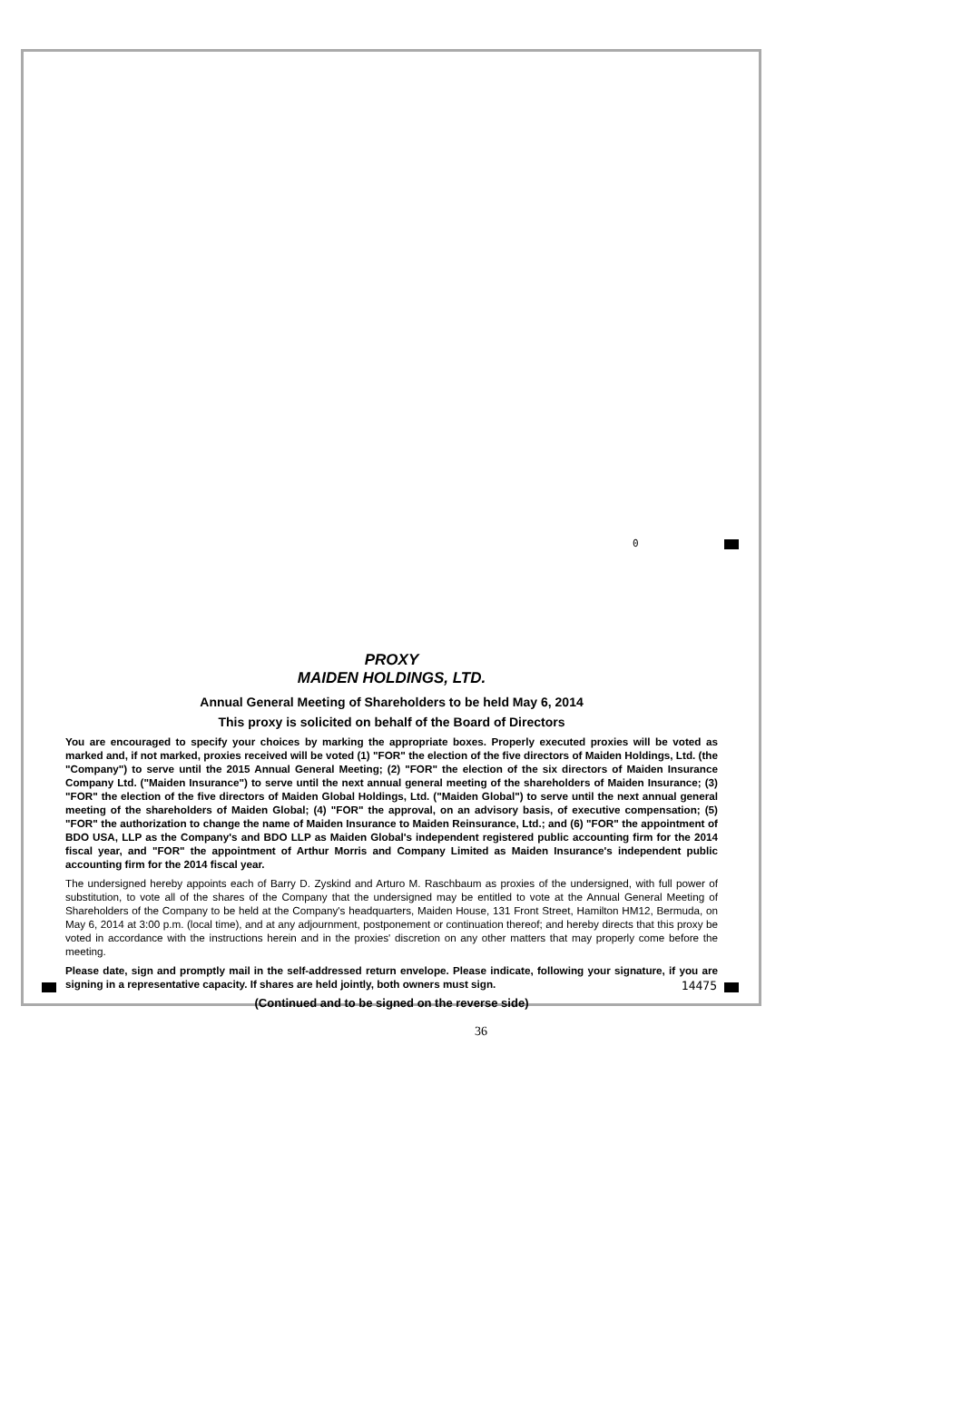0
14475
PROXY
MAIDEN HOLDINGS, LTD.
Annual General Meeting of Shareholders to be held May 6, 2014
This proxy is solicited on behalf of the Board of Directors
You are encouraged to specify your choices by marking the appropriate boxes. Properly executed proxies will be voted as marked and, if not marked, proxies received will be voted (1) "FOR" the election of the five directors of Maiden Holdings, Ltd. (the "Company") to serve until the 2015 Annual General Meeting; (2) "FOR" the election of the six directors of Maiden Insurance Company Ltd. ("Maiden Insurance") to serve until the next annual general meeting of the shareholders of Maiden Insurance; (3) "FOR" the election of the five directors of Maiden Global Holdings, Ltd. ("Maiden Global") to serve until the next annual general meeting of the shareholders of Maiden Global; (4) "FOR" the approval, on an advisory basis, of executive compensation; (5) "FOR" the authorization to change the name of Maiden Insurance to Maiden Reinsurance, Ltd.; and (6) "FOR" the appointment of BDO USA, LLP as the Company's and BDO LLP as Maiden Global's independent registered public accounting firm for the 2014 fiscal year, and "FOR" the appointment of Arthur Morris and Company Limited as Maiden Insurance's independent public accounting firm for the 2014 fiscal year.
The undersigned hereby appoints each of Barry D. Zyskind and Arturo M. Raschbaum as proxies of the undersigned, with full power of substitution, to vote all of the shares of the Company that the undersigned may be entitled to vote at the Annual General Meeting of Shareholders of the Company to be held at the Company's headquarters, Maiden House, 131 Front Street, Hamilton HM12, Bermuda, on May 6, 2014 at 3:00 p.m. (local time), and at any adjournment, postponement or continuation thereof; and hereby directs that this proxy be voted in accordance with the instructions herein and in the proxies' discretion on any other matters that may properly come before the meeting.
Please date, sign and promptly mail in the self-addressed return envelope. Please indicate, following your signature, if you are signing in a representative capacity. If shares are held jointly, both owners must sign.
(Continued and to be signed on the reverse side)
36